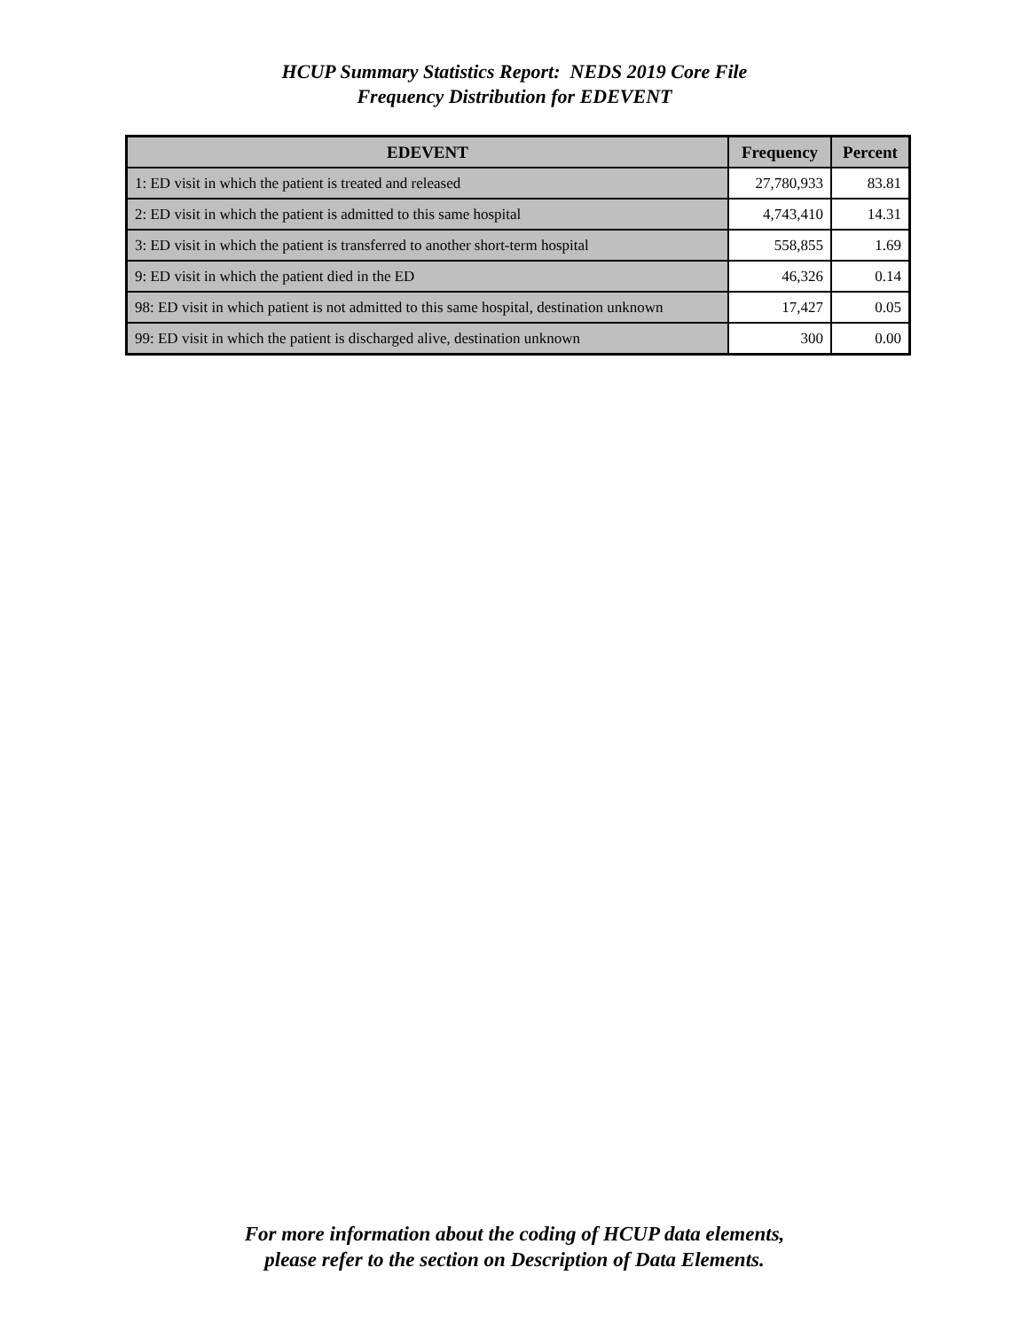HCUP Summary Statistics Report: NEDS 2019 Core File
Frequency Distribution for EDEVENT
| EDEVENT | Frequency | Percent |
| --- | --- | --- |
| 1: ED visit in which the patient is treated and released | 27,780,933 | 83.81 |
| 2: ED visit in which the patient is admitted to this same hospital | 4,743,410 | 14.31 |
| 3: ED visit in which the patient is transferred to another short-term hospital | 558,855 | 1.69 |
| 9: ED visit in which the patient died in the ED | 46,326 | 0.14 |
| 98: ED visit in which patient is not admitted to this same hospital, destination unknown | 17,427 | 0.05 |
| 99: ED visit in which the patient is discharged alive, destination unknown | 300 | 0.00 |
For more information about the coding of HCUP data elements,
please refer to the section on Description of Data Elements.